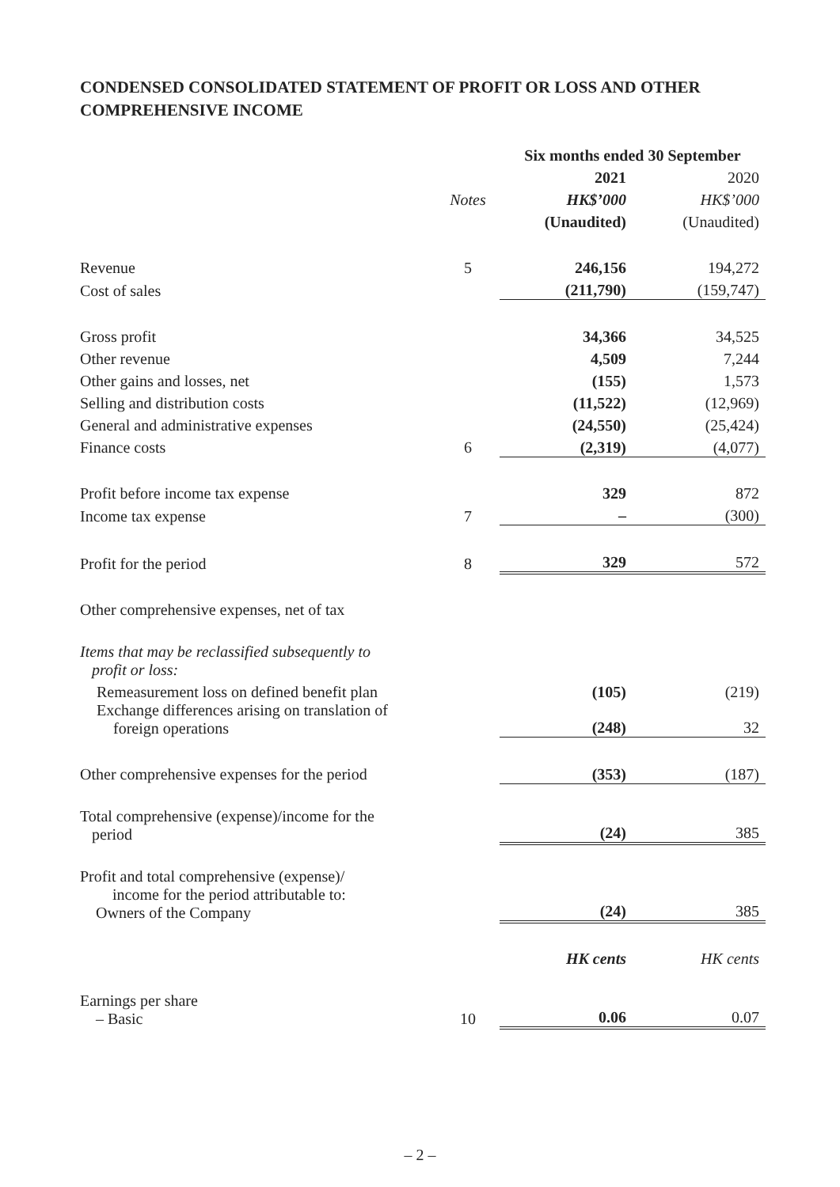CONDENSED CONSOLIDATED STATEMENT OF PROFIT OR LOSS AND OTHER COMPREHENSIVE INCOME
| | | Six months ended 30 September | |
| | | 2021 | 2020 |
| | Notes | HK$’000 | HK$’000 |
| | | (Unaudited) | (Unaudited) |
| Revenue | 5 | 246,156 | 194,272 |
| Cost of sales | | (211,790) | (159,747) |
| Gross profit | | 34,366 | 34,525 |
| Other revenue | | 4,509 | 7,244 |
| Other gains and losses, net | | (155) | 1,573 |
| Selling and distribution costs | | (11,522) | (12,969) |
| General and administrative expenses | | (24,550) | (25,424) |
| Finance costs | 6 | (2,319) | (4,077) |
| Profit before income tax expense | | 329 | 872 |
| Income tax expense | 7 | – | (300) |
| Profit for the period | 8 | 329 | 572 |
| Other comprehensive expenses, net of tax | | | |
| Items that may be reclassified subsequently to profit or loss: | | | |
| Remeasurement loss on defined benefit plan | | (105) | (219) |
| Exchange differences arising on translation of foreign operations | | (248) | 32 |
| Other comprehensive expenses for the period | | (353) | (187) |
| Total comprehensive (expense)/income for the period | | (24) | 385 |
| Profit and total comprehensive (expense)/ income for the period attributable to: Owners of the Company | | (24) | 385 |
| | | HK cents | HK cents |
| Earnings per share – Basic | 10 | 0.06 | 0.07 |
– 2 –